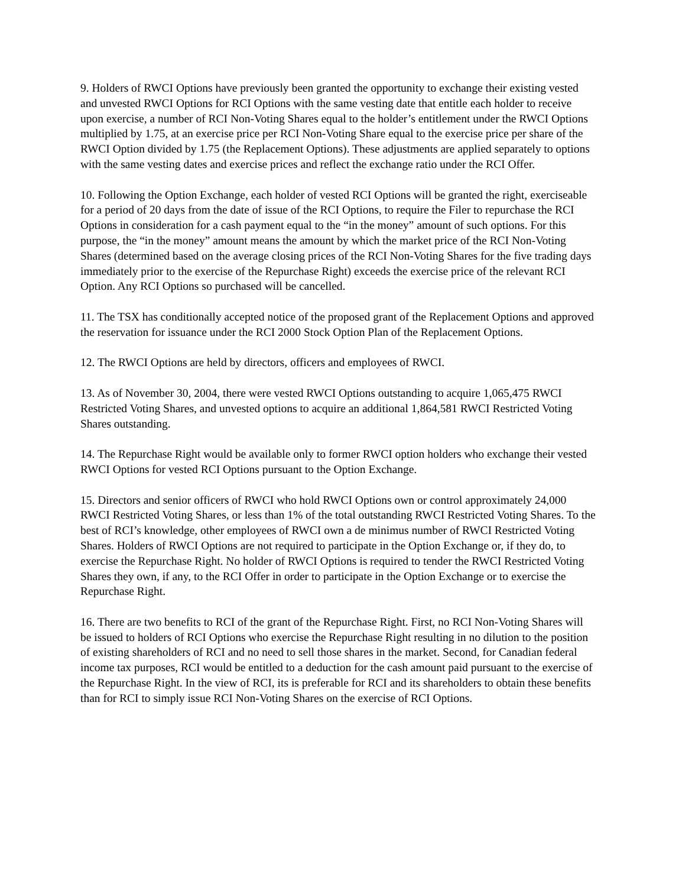9. Holders of RWCI Options have previously been granted the opportunity to exchange their existing vested and unvested RWCI Options for RCI Options with the same vesting date that entitle each holder to receive upon exercise, a number of RCI Non-Voting Shares equal to the holder’s entitlement under the RWCI Options multiplied by 1.75, at an exercise price per RCI Non-Voting Share equal to the exercise price per share of the RWCI Option divided by 1.75 (the Replacement Options). These adjustments are applied separately to options with the same vesting dates and exercise prices and reflect the exchange ratio under the RCI Offer.
10. Following the Option Exchange, each holder of vested RCI Options will be granted the right, exerciseable for a period of 20 days from the date of issue of the RCI Options, to require the Filer to repurchase the RCI Options in consideration for a cash payment equal to the “in the money” amount of such options. For this purpose, the “in the money” amount means the amount by which the market price of the RCI Non-Voting Shares (determined based on the average closing prices of the RCI Non-Voting Shares for the five trading days immediately prior to the exercise of the Repurchase Right) exceeds the exercise price of the relevant RCI Option. Any RCI Options so purchased will be cancelled.
11. The TSX has conditionally accepted notice of the proposed grant of the Replacement Options and approved the reservation for issuance under the RCI 2000 Stock Option Plan of the Replacement Options.
12. The RWCI Options are held by directors, officers and employees of RWCI.
13. As of November 30, 2004, there were vested RWCI Options outstanding to acquire 1,065,475 RWCI Restricted Voting Shares, and unvested options to acquire an additional 1,864,581 RWCI Restricted Voting Shares outstanding.
14. The Repurchase Right would be available only to former RWCI option holders who exchange their vested RWCI Options for vested RCI Options pursuant to the Option Exchange.
15. Directors and senior officers of RWCI who hold RWCI Options own or control approximately 24,000 RWCI Restricted Voting Shares, or less than 1% of the total outstanding RWCI Restricted Voting Shares. To the best of RCI’s knowledge, other employees of RWCI own a de minimus number of RWCI Restricted Voting Shares. Holders of RWCI Options are not required to participate in the Option Exchange or, if they do, to exercise the Repurchase Right. No holder of RWCI Options is required to tender the RWCI Restricted Voting Shares they own, if any, to the RCI Offer in order to participate in the Option Exchange or to exercise the Repurchase Right.
16. There are two benefits to RCI of the grant of the Repurchase Right. First, no RCI Non-Voting Shares will be issued to holders of RCI Options who exercise the Repurchase Right resulting in no dilution to the position of existing shareholders of RCI and no need to sell those shares in the market. Second, for Canadian federal income tax purposes, RCI would be entitled to a deduction for the cash amount paid pursuant to the exercise of the Repurchase Right. In the view of RCI, its is preferable for RCI and its shareholders to obtain these benefits than for RCI to simply issue RCI Non-Voting Shares on the exercise of RCI Options.